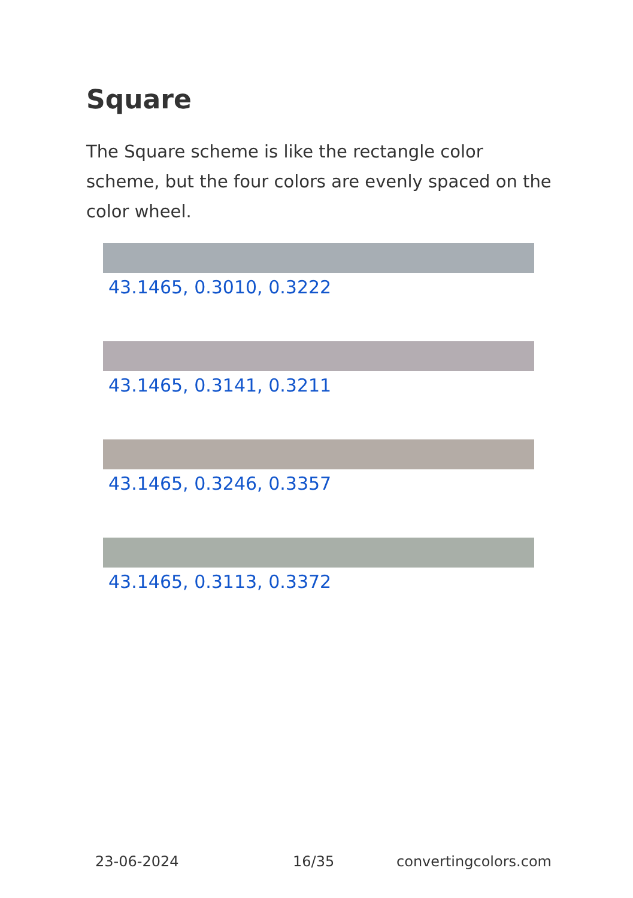Square
The Square scheme is like the rectangle color scheme, but the four colors are evenly spaced on the color wheel.
43.1465, 0.3010, 0.3222
43.1465, 0.3141, 0.3211
43.1465, 0.3246, 0.3357
43.1465, 0.3113, 0.3372
23-06-2024 16/35 convertingcolors.com